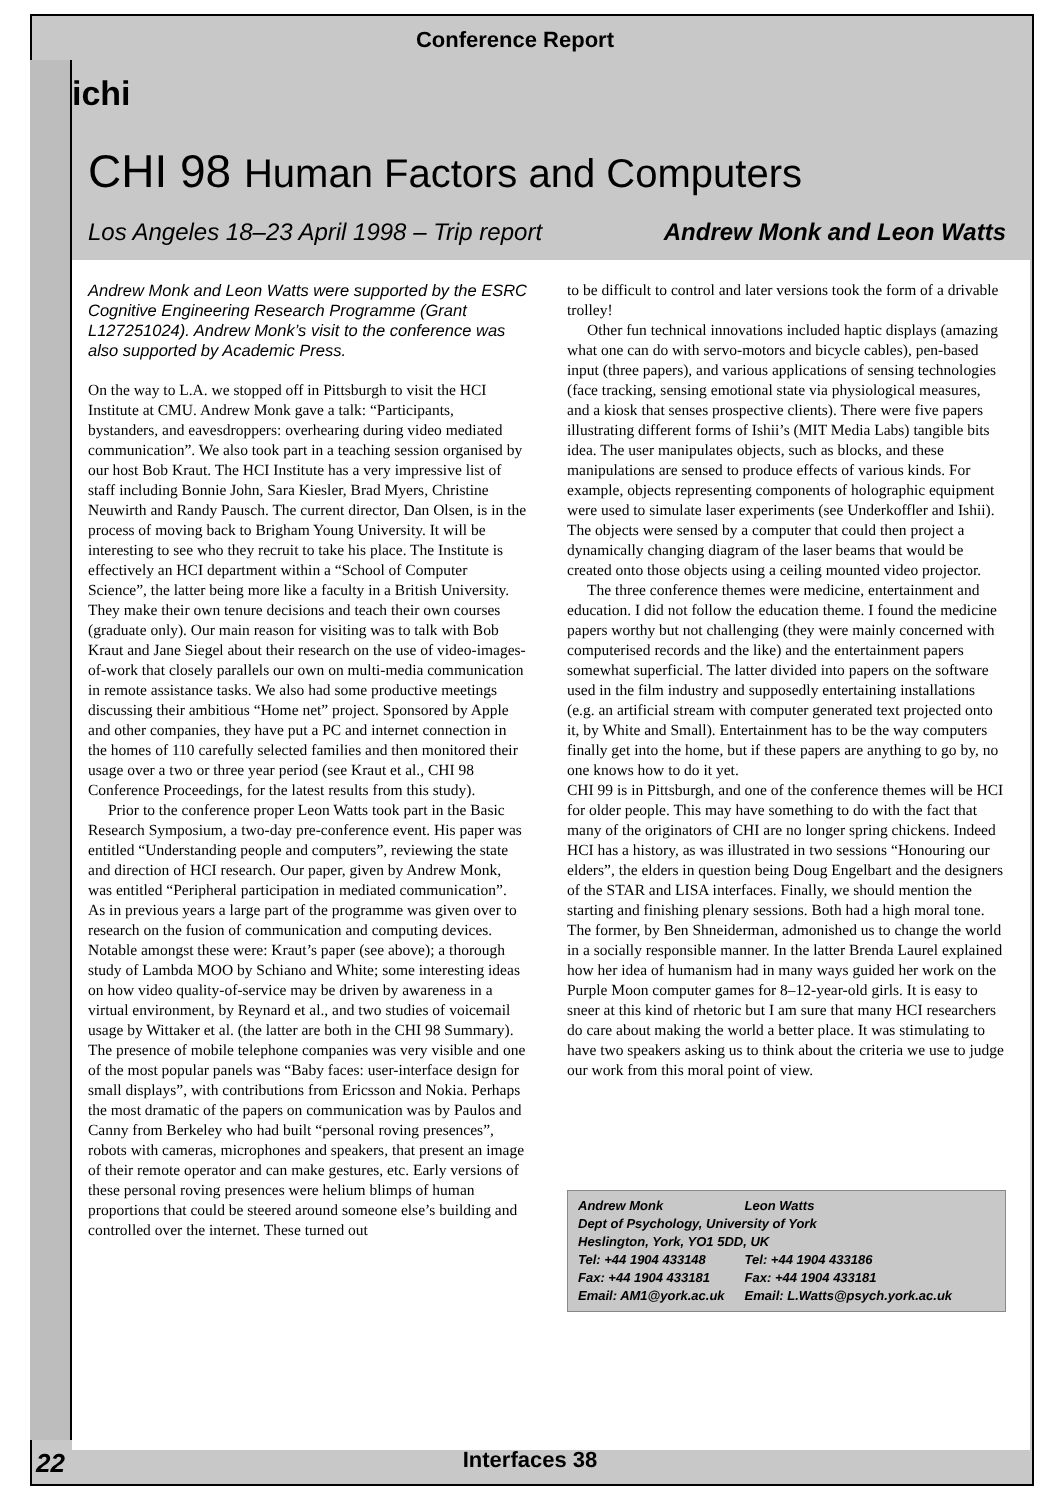Conference Report
ichi
CHI 98 Human Factors and Computers
Los Angeles 18–23 April 1998 – Trip report Andrew Monk and Leon Watts
Andrew Monk and Leon Watts were supported by the ESRC Cognitive Engineering Research Programme (Grant L127251024). Andrew Monk’s visit to the conference was also supported by Academic Press.
On the way to L.A. we stopped off in Pittsburgh to visit the HCI Institute at CMU. Andrew Monk gave a talk: “Participants, bystanders, and eavesdroppers: overhearing during video mediated communication”. We also took part in a teaching session organised by our host Bob Kraut. The HCI Institute has a very impressive list of staff including Bonnie John, Sara Kiesler, Brad Myers, Christine Neuwirth and Randy Pausch. The current director, Dan Olsen, is in the process of moving back to Brigham Young University. It will be interesting to see who they recruit to take his place. The Institute is effectively an HCI department within a “School of Computer Science”, the latter being more like a faculty in a British University. They make their own tenure decisions and teach their own courses (graduate only). Our main reason for visiting was to talk with Bob Kraut and Jane Siegel about their research on the use of video-images-of-work that closely parallels our own on multi-media communication in remote assistance tasks. We also had some productive meetings discussing their ambitious “Home net” project. Sponsored by Apple and other companies, they have put a PC and internet connection in the homes of 110 carefully selected families and then monitored their usage over a two or three year period (see Kraut et al., CHI 98 Conference Proceedings, for the latest results from this study).
Prior to the conference proper Leon Watts took part in the Basic Research Symposium, a two-day pre-conference event. His paper was entitled “Understanding people and computers”, reviewing the state and direction of HCI research. Our paper, given by Andrew Monk, was entitled “Peripheral participation in mediated communication”. As in previous years a large part of the programme was given over to research on the fusion of communication and computing devices. Notable amongst these were: Kraut’s paper (see above); a thorough study of Lambda MOO by Schiano and White; some interesting ideas on how video quality-of-service may be driven by awareness in a virtual environment, by Reynard et al., and two studies of voicemail usage by Wittaker et al. (the latter are both in the CHI 98 Summary). The presence of mobile telephone companies was very visible and one of the most popular panels was “Baby faces: user-interface design for small displays”, with contributions from Ericsson and Nokia. Perhaps the most dramatic of the papers on communication was by Paulos and Canny from Berkeley who had built “personal roving presences”, robots with cameras, microphones and speakers, that present an image of their remote operator and can make gestures, etc. Early versions of these personal roving presences were helium blimps of human proportions that could be steered around someone else’s building and controlled over the internet. These turned out
to be difficult to control and later versions took the form of a drivable trolley!
Other fun technical innovations included haptic displays (amazing what one can do with servo-motors and bicycle cables), pen-based input (three papers), and various applications of sensing technologies (face tracking, sensing emotional state via physiological measures, and a kiosk that senses prospective clients). There were five papers illustrating different forms of Ishii’s (MIT Media Labs) tangible bits idea. The user manipulates objects, such as blocks, and these manipulations are sensed to produce effects of various kinds. For example, objects representing components of holographic equipment were used to simulate laser experiments (see Underkoffler and Ishii). The objects were sensed by a computer that could then project a dynamically changing diagram of the laser beams that would be created onto those objects using a ceiling mounted video projector.
The three conference themes were medicine, entertainment and education. I did not follow the education theme. I found the medicine papers worthy but not challenging (they were mainly concerned with computerised records and the like) and the entertainment papers somewhat superficial. The latter divided into papers on the software used in the film industry and supposedly entertaining installations (e.g. an artificial stream with computer generated text projected onto it, by White and Small). Entertainment has to be the way computers finally get into the home, but if these papers are anything to go by, no one knows how to do it yet.
CHI 99 is in Pittsburgh, and one of the conference themes will be HCI for older people. This may have something to do with the fact that many of the originators of CHI are no longer spring chickens. Indeed HCI has a history, as was illustrated in two sessions “Honouring our elders”, the elders in question being Doug Engelbart and the designers of the STAR and LISA interfaces. Finally, we should mention the starting and finishing plenary sessions. Both had a high moral tone. The former, by Ben Shneiderman, admonished us to change the world in a socially responsible manner. In the latter Brenda Laurel explained how her idea of humanism had in many ways guided her work on the Purple Moon computer games for 8–12-year-old girls. It is easy to sneer at this kind of rhetoric but I am sure that many HCI researchers do care about making the world a better place. It was stimulating to have two speakers asking us to think about the criteria we use to judge our work from this moral point of view.
| Andrew Monk | Leon Watts |
| Dept of Psychology, University of York | |
| Heslington, York, YO1 5DD, UK | |
| Tel: +44 1904 433148 | Tel: +44 1904 433186 |
| Fax: +44 1904 433181 | Fax: +44 1904 433181 |
| Email: AM1@york.ac.uk | Email: L.Watts@psych.york.ac.uk |
22
Interfaces 38